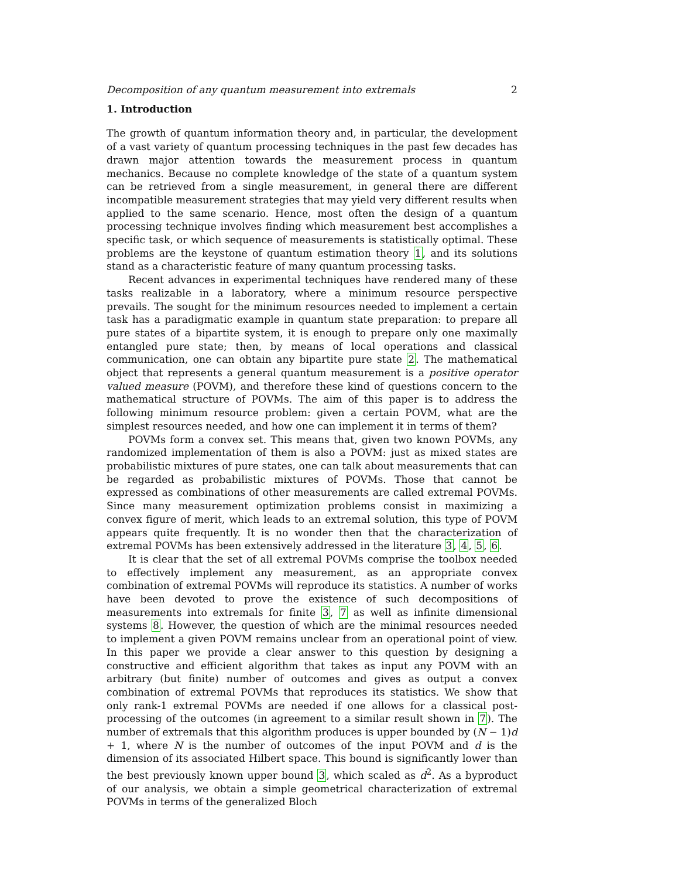Decomposition of any quantum measurement into extremals 2
1. Introduction
The growth of quantum information theory and, in particular, the development of a vast variety of quantum processing techniques in the past few decades has drawn major attention towards the measurement process in quantum mechanics. Because no complete knowledge of the state of a quantum system can be retrieved from a single measurement, in general there are different incompatible measurement strategies that may yield very different results when applied to the same scenario. Hence, most often the design of a quantum processing technique involves finding which measurement best accomplishes a specific task, or which sequence of measurements is statistically optimal. These problems are the keystone of quantum estimation theory 1, and its solutions stand as a characteristic feature of many quantum processing tasks.
Recent advances in experimental techniques have rendered many of these tasks realizable in a laboratory, where a minimum resource perspective prevails. The sought for the minimum resources needed to implement a certain task has a paradigmatic example in quantum state preparation: to prepare all pure states of a bipartite system, it is enough to prepare only one maximally entangled pure state; then, by means of local operations and classical communication, one can obtain any bipartite pure state 2. The mathematical object that represents a general quantum measurement is a positive operator valued measure (POVM), and therefore these kind of questions concern to the mathematical structure of POVMs. The aim of this paper is to address the following minimum resource problem: given a certain POVM, what are the simplest resources needed, and how one can implement it in terms of them?
POVMs form a convex set. This means that, given two known POVMs, any randomized implementation of them is also a POVM: just as mixed states are probabilistic mixtures of pure states, one can talk about measurements that can be regarded as probabilistic mixtures of POVMs. Those that cannot be expressed as combinations of other measurements are called extremal POVMs. Since many measurement optimization problems consist in maximizing a convex figure of merit, which leads to an extremal solution, this type of POVM appears quite frequently. It is no wonder then that the characterization of extremal POVMs has been extensively addressed in the literature 3, 4, 5, 6.
It is clear that the set of all extremal POVMs comprise the toolbox needed to effectively implement any measurement, as an appropriate convex combination of extremal POVMs will reproduce its statistics. A number of works have been devoted to prove the existence of such decompositions of measurements into extremals for finite 3, 7 as well as infinite dimensional systems 8. However, the question of which are the minimal resources needed to implement a given POVM remains unclear from an operational point of view. In this paper we provide a clear answer to this question by designing a constructive and efficient algorithm that takes as input any POVM with an arbitrary (but finite) number of outcomes and gives as output a convex combination of extremal POVMs that reproduces its statistics. We show that only rank-1 extremal POVMs are needed if one allows for a classical post-processing of the outcomes (in agreement to a similar result shown in 7). The number of extremals that this algorithm produces is upper bounded by (N − 1)d + 1, where N is the number of outcomes of the input POVM and d is the dimension of its associated Hilbert space. This bound is significantly lower than the best previously known upper bound 3, which scaled as d<sup>2</sup>. As a byproduct of our analysis, we obtain a simple geometrical characterization of extremal POVMs in terms of the generalized Bloch